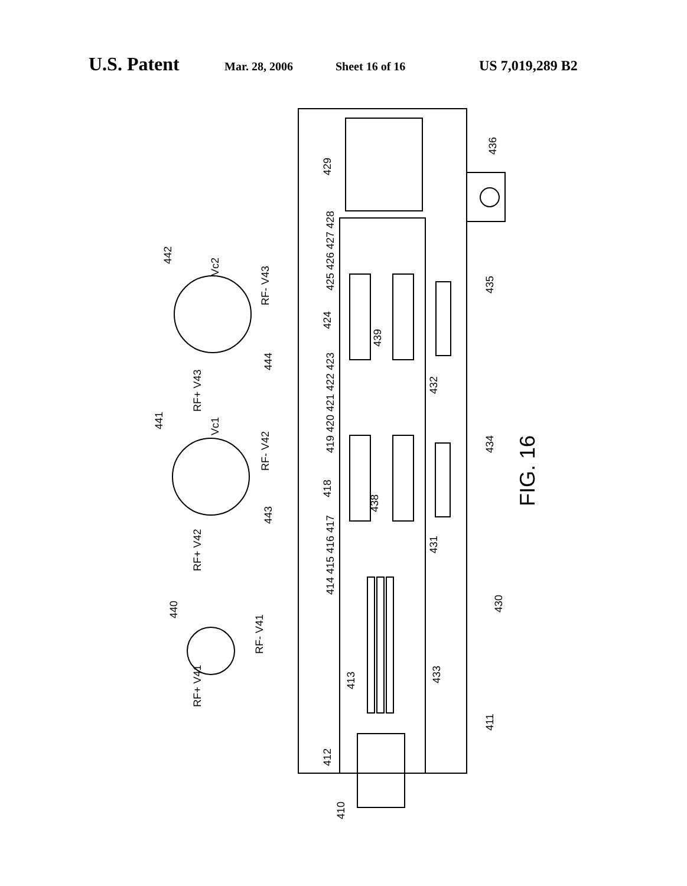U.S. Patent Mar. 28, 2006 Sheet 16 of 16 US 7,019,289 B2
429
436
424
418
432
431
412
410
413
433
411
435
434
430
442
441
440
444
443
RF+ V43
RF- V43
RF+ V42
RF- V42
RF+ V41
RF- V41
414 415 416 417
419 420 421 422 423
425 426 427 428
438
439
Vc2
Vc1
FIG. 16